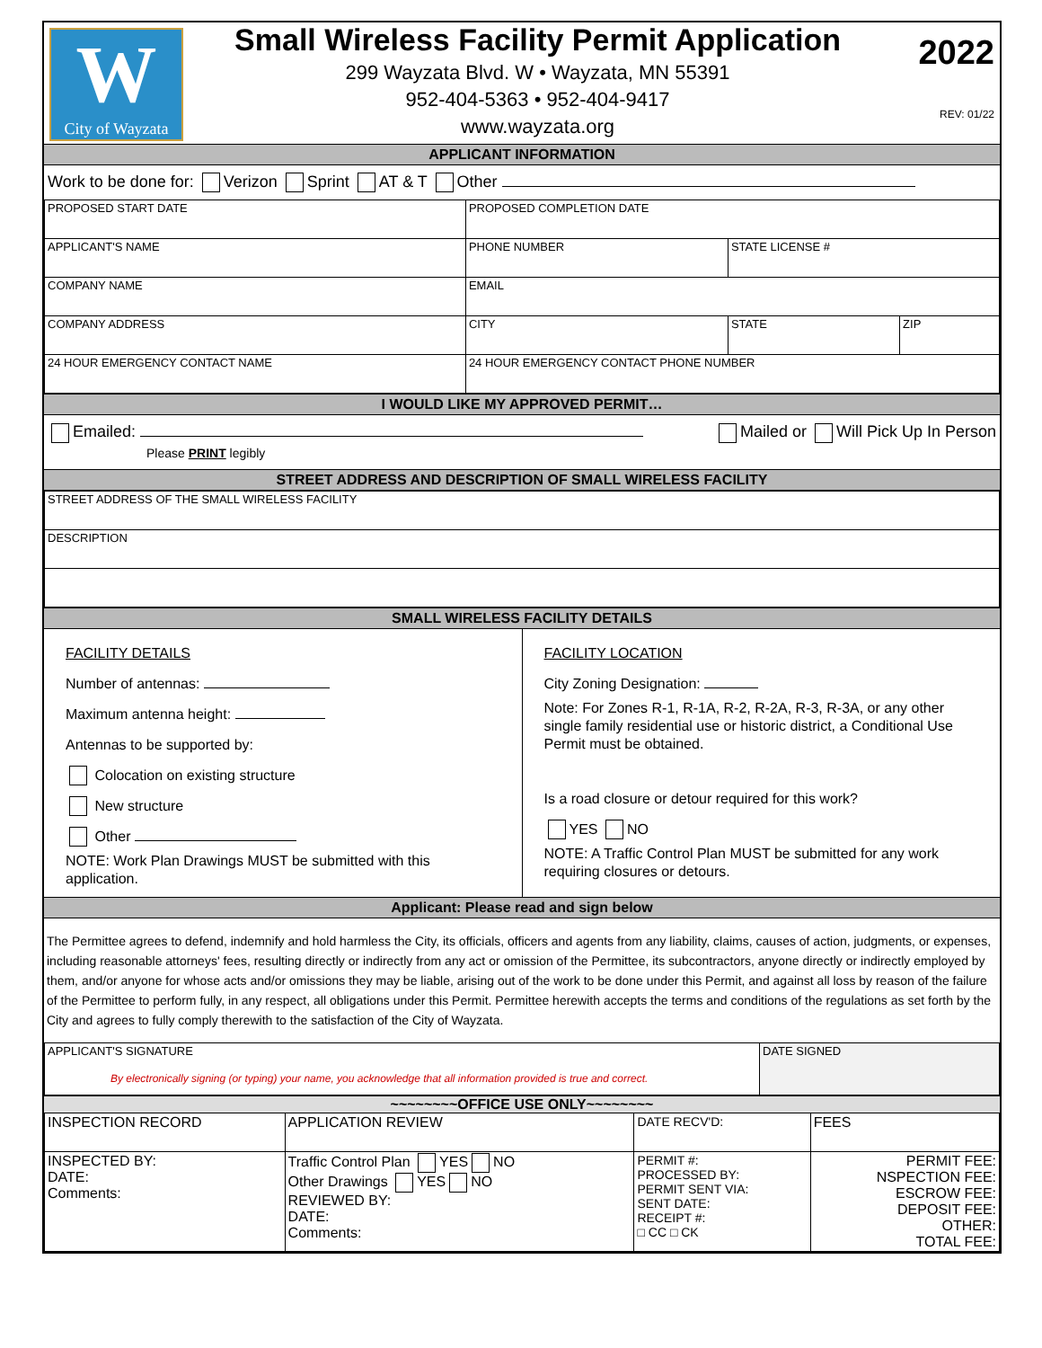W
City of Wayzata
Small Wireless Facility Permit Application
299 Wayzata Blvd. W • Wayzata, MN 55391
952-404-5363 • 952-404-9417
www.wayzata.org
2022
REV: 01/22
APPLICANT INFORMATION
Work to be done for: Verizon Sprint AT & T Other
| PROPOSED START DATE | PROPOSED COMPLETION DATE | | |
| APPLICANT'S NAME | PHONE NUMBER | STATE LICENSE # | |
| COMPANY NAME | EMAIL | | |
| COMPANY ADDRESS | CITY | STATE | ZIP |
| 24 HOUR EMERGENCY CONTACT NAME | 24 HOUR EMERGENCY CONTACT PHONE NUMBER | | |
I WOULD LIKE MY APPROVED PERMIT…
Emailed:
Please PRINT legibly Mailed or Will Pick Up In Person
STREET ADDRESS AND DESCRIPTION OF SMALL WIRELESS FACILITY
| STREET ADDRESS OF THE SMALL WIRELESS FACILITY |
| DESCRIPTION |
SMALL WIRELESS FACILITY DETAILS
FACILITY DETAILS
Number of antennas:
Maximum antenna height:
Antennas to be supported by:
Colocation on existing structure
New structure
Other
NOTE: Work Plan Drawings MUST be submitted with this application.
FACILITY LOCATION
City Zoning Designation:
Note: For Zones R-1, R-1A, R-2, R-2A, R-3, R-3A, or any other single family residential use or historic district, a Conditional Use Permit must be obtained.
Is a road closure or detour required for this work?
YES NO
NOTE: A Traffic Control Plan MUST be submitted for any work requiring closures or detours.
Applicant: Please read and sign below
The Permittee agrees to defend, indemnify and hold harmless the City, its officials, officers and agents from any liability, claims, causes of action, judgments, or expenses, including reasonable attorneys' fees, resulting directly or indirectly from any act or omission of the Permittee, its subcontractors, anyone directly or indirectly employed by them, and/or anyone for whose acts and/or omissions they may be liable, arising out of the work to be done under this Permit, and against all loss by reason of the failure of the Permittee to perform fully, in any respect, all obligations under this Permit. Permittee herewith accepts the terms and conditions of the regulations as set forth by the City and agrees to fully comply therewith to the satisfaction of the City of Wayzata.
| APPLICANT'S SIGNATURE By electronically signing (or typing) your name, you acknowledge that all information provided is true and correct. | DATE SIGNED |
~~~~~~~~OFFICE USE ONLY~~~~~~~~
| INSPECTION RECORD | APPLICATION REVIEW | DATE RECV'D: | FEES |
| INSPECTED BY: DATE: Comments: | Traffic Control Plan YES NO Other Drawings YES NO REVIEWED BY: DATE: Comments: | PERMIT #: PROCESSED BY: PERMIT SENT VIA: SENT DATE: RECEIPT #: □ CC □ CK | PERMIT FEE: NSPECTION FEE: ESCROW FEE: DEPOSIT FEE: OTHER: TOTAL FEE: |